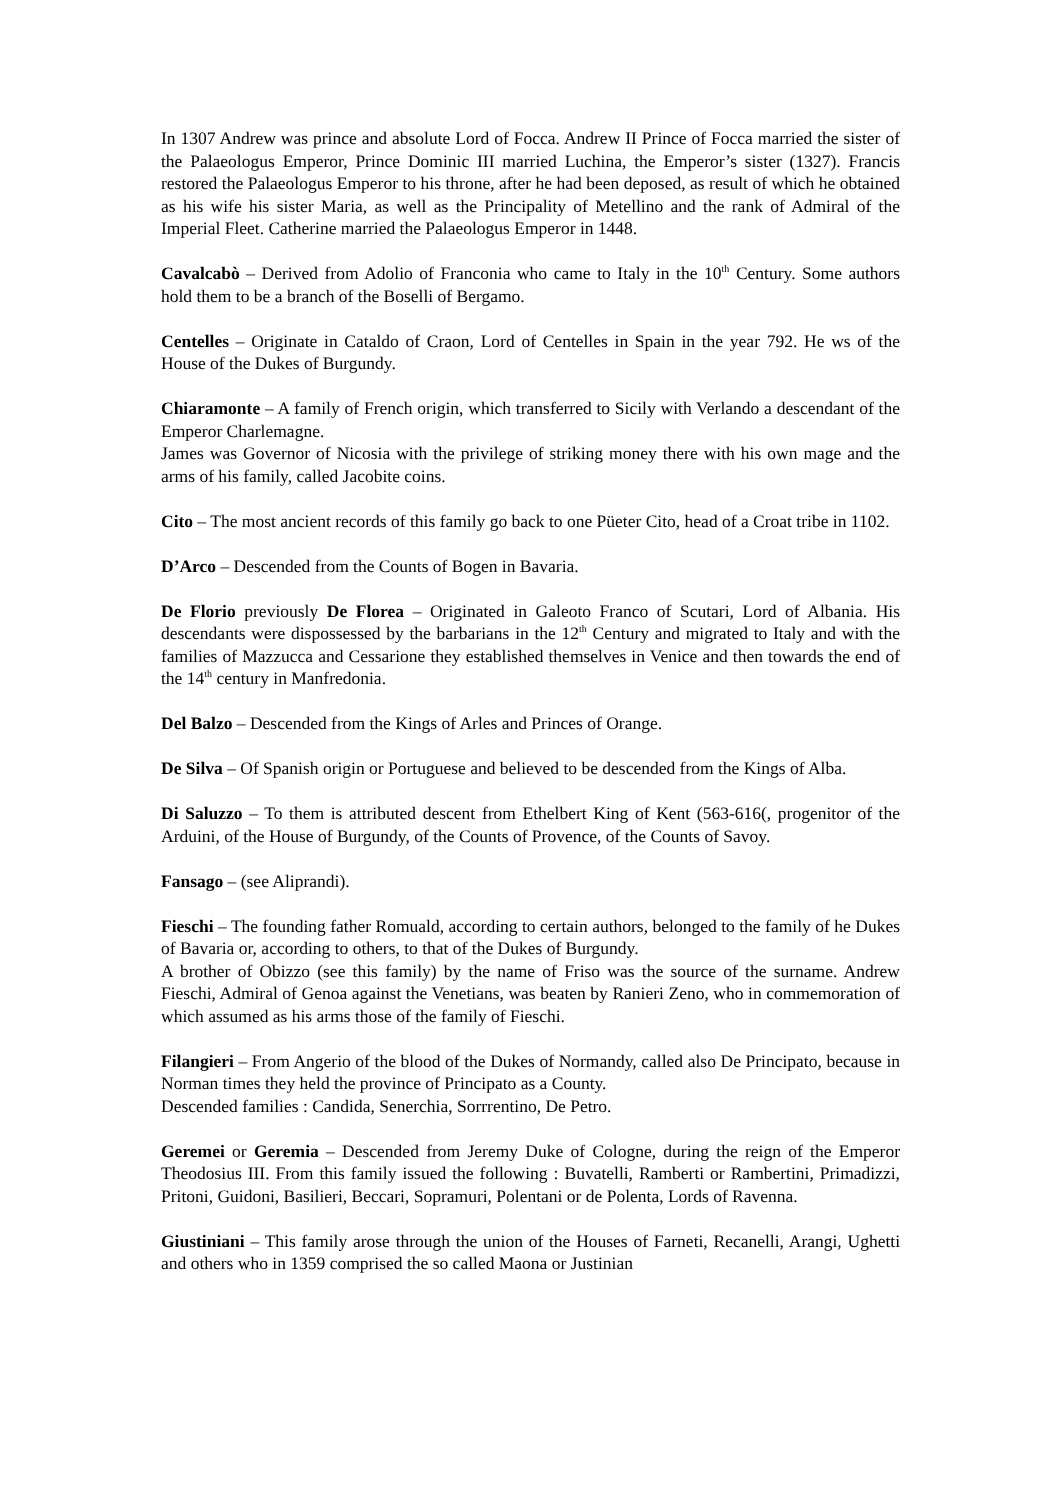In 1307 Andrew was prince and absolute Lord of Focca. Andrew II Prince of Focca married the sister of the Palaeologus Emperor, Prince Dominic III married Luchina, the Emperor’s sister (1327). Francis restored the Palaeologus Emperor to his throne, after he had been deposed, as result of which he obtained as his wife his sister Maria, as well as the Principality of Metellino and the rank of Admiral of the Imperial Fleet. Catherine married the Palaeologus Emperor in 1448.
Cavalcabò – Derived from Adolio of Franconia who came to Italy in the 10<sup>th</sup> Century. Some authors hold them to be a branch of the Boselli of Bergamo.
Centelles – Originate in Cataldo of Craon, Lord of Centelles in Spain in the year 792. He ws of the House of the Dukes of Burgundy.
Chiaramonte – A family of French origin, which transferred to Sicily with Verlando a descendant of the Emperor Charlemagne.
James was Governor of Nicosia with the privilege of striking money there with his own mage and the arms of his family, called Jacobite coins.
Cito – The most ancient records of this family go back to one Püeter Cito, head of a Croat tribe in 1102.
D’Arco – Descended from the Counts of Bogen in Bavaria.
De Florio previously De Florea – Originated in Galeoto Franco of Scutari, Lord of Albania. His descendants were dispossessed by the barbarians in the 12<sup>th</sup> Century and migrated to Italy and with the families of Mazzucca and Cessarione they established themselves in Venice and then towards the end of the 14<sup>th</sup> century in Manfredonia.
Del Balzo – Descended from the Kings of Arles and Princes of Orange.
De Silva – Of Spanish origin or Portuguese and believed to be descended from the Kings of Alba.
Di Saluzzo – To them is attributed descent from Ethelbert King of Kent (563-616(, progenitor of the Arduini, of the House of Burgundy, of the Counts of Provence, of the Counts of Savoy.
Fansago – (see Aliprandi).
Fieschi – The founding father Romuald, according to certain authors, belonged to the family of he Dukes of Bavaria or, according to others, to that of the Dukes of Burgundy.
A brother of Obizzo (see this family) by the name of Friso was the source of the surname. Andrew Fieschi, Admiral of Genoa against the Venetians, was beaten by Ranieri Zeno, who in commemoration of which assumed as his arms those of the family of Fieschi.
Filangieri – From Angerio of the blood of the Dukes of Normandy, called also De Principato, because in Norman times they held the province of Principato as a County.
Descended families : Candida, Senerchia, Sorrrentino, De Petro.
Geremei or Geremia – Descended from Jeremy Duke of Cologne, during the reign of the Emperor Theodosius III. From this family issued the following : Buvatelli, Ramberti or Rambertini, Primadizzi, Pritoni, Guidoni, Basilieri, Beccari, Sopramuri, Polentani or de Polenta, Lords of Ravenna.
Giustiniani – This family arose through the union of the Houses of Farneti, Recanelli, Arangi, Ughetti and others who in 1359 comprised the so called Maona or Justinian